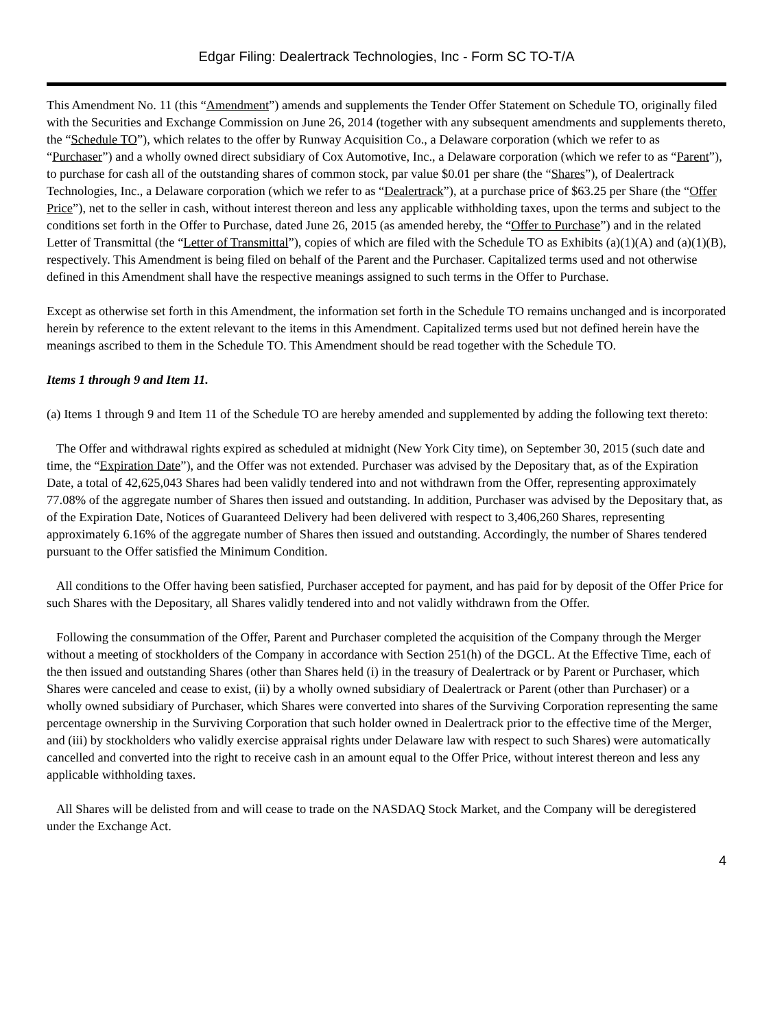Edgar Filing: Dealertrack Technologies, Inc - Form SC TO-T/A
This Amendment No. 11 (this “Amendment”) amends and supplements the Tender Offer Statement on Schedule TO, originally filed with the Securities and Exchange Commission on June 26, 2014 (together with any subsequent amendments and supplements thereto, the “Schedule TO”), which relates to the offer by Runway Acquisition Co., a Delaware corporation (which we refer to as “Purchaser”) and a wholly owned direct subsidiary of Cox Automotive, Inc., a Delaware corporation (which we refer to as “Parent”), to purchase for cash all of the outstanding shares of common stock, par value $0.01 per share (the “Shares”), of Dealertrack Technologies, Inc., a Delaware corporation (which we refer to as “Dealertrack”), at a purchase price of $63.25 per Share (the “Offer Price”), net to the seller in cash, without interest thereon and less any applicable withholding taxes, upon the terms and subject to the conditions set forth in the Offer to Purchase, dated June 26, 2015 (as amended hereby, the “Offer to Purchase”) and in the related Letter of Transmittal (the “Letter of Transmittal”), copies of which are filed with the Schedule TO as Exhibits (a)(1)(A) and (a)(1)(B), respectively. This Amendment is being filed on behalf of the Parent and the Purchaser. Capitalized terms used and not otherwise defined in this Amendment shall have the respective meanings assigned to such terms in the Offer to Purchase.
Except as otherwise set forth in this Amendment, the information set forth in the Schedule TO remains unchanged and is incorporated herein by reference to the extent relevant to the items in this Amendment. Capitalized terms used but not defined herein have the meanings ascribed to them in the Schedule TO. This Amendment should be read together with the Schedule TO.
Items 1 through 9 and Item 11.
(a) Items 1 through 9 and Item 11 of the Schedule TO are hereby amended and supplemented by adding the following text thereto:
The Offer and withdrawal rights expired as scheduled at midnight (New York City time), on September 30, 2015 (such date and time, the “Expiration Date”), and the Offer was not extended. Purchaser was advised by the Depositary that, as of the Expiration Date, a total of 42,625,043 Shares had been validly tendered into and not withdrawn from the Offer, representing approximately 77.08% of the aggregate number of Shares then issued and outstanding. In addition, Purchaser was advised by the Depositary that, as of the Expiration Date, Notices of Guaranteed Delivery had been delivered with respect to 3,406,260 Shares, representing approximately 6.16% of the aggregate number of Shares then issued and outstanding. Accordingly, the number of Shares tendered pursuant to the Offer satisfied the Minimum Condition.
All conditions to the Offer having been satisfied, Purchaser accepted for payment, and has paid for by deposit of the Offer Price for such Shares with the Depositary, all Shares validly tendered into and not validly withdrawn from the Offer.
Following the consummation of the Offer, Parent and Purchaser completed the acquisition of the Company through the Merger without a meeting of stockholders of the Company in accordance with Section 251(h) of the DGCL. At the Effective Time, each of the then issued and outstanding Shares (other than Shares held (i) in the treasury of Dealertrack or by Parent or Purchaser, which Shares were canceled and cease to exist, (ii) by a wholly owned subsidiary of Dealertrack or Parent (other than Purchaser) or a wholly owned subsidiary of Purchaser, which Shares were converted into shares of the Surviving Corporation representing the same percentage ownership in the Surviving Corporation that such holder owned in Dealertrack prior to the effective time of the Merger, and (iii) by stockholders who validly exercise appraisal rights under Delaware law with respect to such Shares) were automatically cancelled and converted into the right to receive cash in an amount equal to the Offer Price, without interest thereon and less any applicable withholding taxes.
All Shares will be delisted from and will cease to trade on the NASDAQ Stock Market, and the Company will be deregistered under the Exchange Act.
4